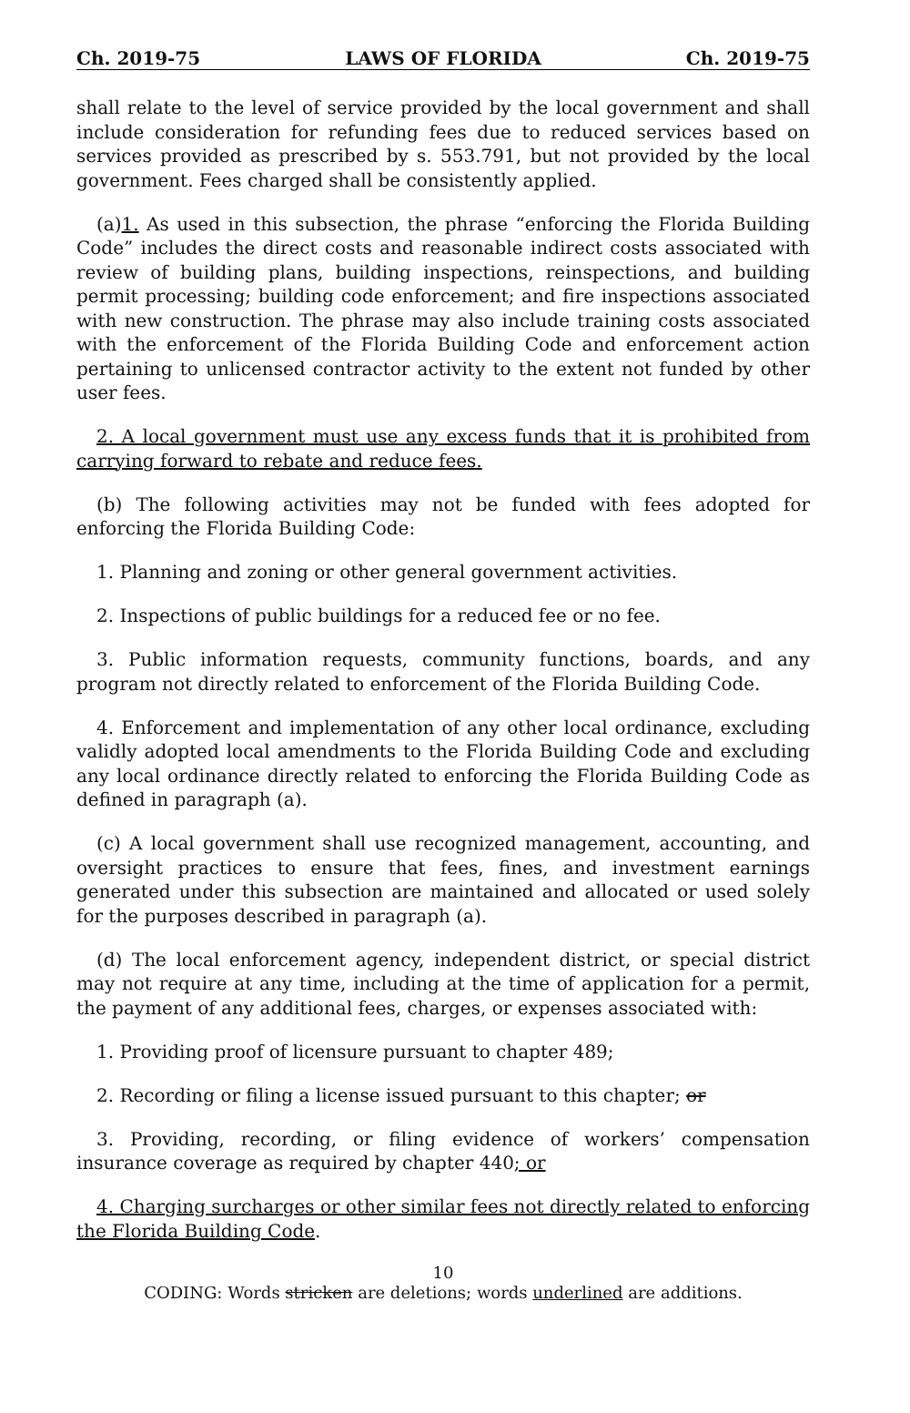Ch. 2019-75 LAWS OF FLORIDA Ch. 2019-75
shall relate to the level of service provided by the local government and shall include consideration for refunding fees due to reduced services based on services provided as prescribed by s. 553.791, but not provided by the local government. Fees charged shall be consistently applied.
(a)1. As used in this subsection, the phrase “enforcing the Florida Building Code” includes the direct costs and reasonable indirect costs associated with review of building plans, building inspections, reinspections, and building permit processing; building code enforcement; and fire inspections associated with new construction. The phrase may also include training costs associated with the enforcement of the Florida Building Code and enforcement action pertaining to unlicensed contractor activity to the extent not funded by other user fees.
2. A local government must use any excess funds that it is prohibited from carrying forward to rebate and reduce fees.
(b) The following activities may not be funded with fees adopted for enforcing the Florida Building Code:
1. Planning and zoning or other general government activities.
2. Inspections of public buildings for a reduced fee or no fee.
3. Public information requests, community functions, boards, and any program not directly related to enforcement of the Florida Building Code.
4. Enforcement and implementation of any other local ordinance, excluding validly adopted local amendments to the Florida Building Code and excluding any local ordinance directly related to enforcing the Florida Building Code as defined in paragraph (a).
(c) A local government shall use recognized management, accounting, and oversight practices to ensure that fees, fines, and investment earnings generated under this subsection are maintained and allocated or used solely for the purposes described in paragraph (a).
(d) The local enforcement agency, independent district, or special district may not require at any time, including at the time of application for a permit, the payment of any additional fees, charges, or expenses associated with:
1. Providing proof of licensure pursuant to chapter 489;
2. Recording or filing a license issued pursuant to this chapter; or
3. Providing, recording, or filing evidence of workers’ compensation insurance coverage as required by chapter 440; or
4. Charging surcharges or other similar fees not directly related to enforcing the Florida Building Code.
10
CODING: Words stricken are deletions; words underlined are additions.